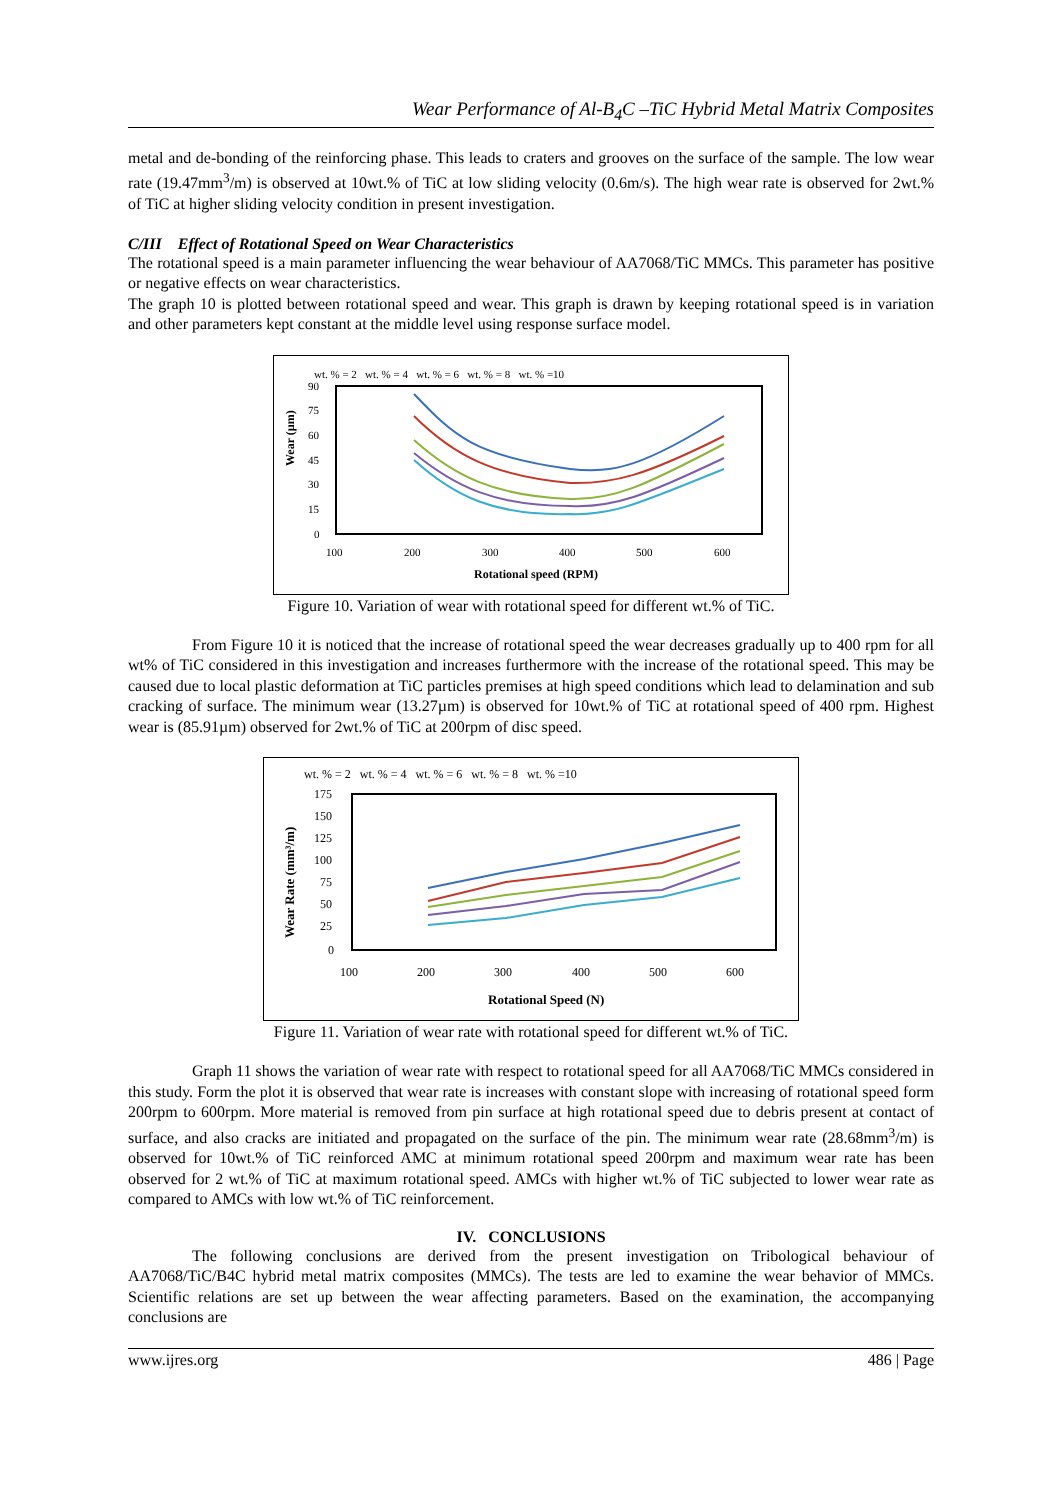Wear Performance of Al-B<sub>4</sub>C –TiC Hybrid Metal Matrix Composites
metal and de-bonding of the reinforcing phase. This leads to craters and grooves on the surface of the sample. The low wear rate (19.47mm<sup>3</sup>/m) is observed at 10wt.% of TiC at low sliding velocity (0.6m/s). The high wear rate is observed for 2wt.% of TiC at higher sliding velocity condition in present investigation.
C/III Effect of Rotational Speed on Wear Characteristics
The rotational speed is a main parameter influencing the wear behaviour of AA7068/TiC MMCs. This parameter has positive or negative effects on wear characteristics.
The graph 10 is plotted between rotational speed and wear. This graph is drawn by keeping rotational speed is in variation and other parameters kept constant at the middle level using response surface model.
wt. % = 2 wt. % = 4 wt. % = 6 wt. % = 8 wt. % =10
90
75
60
45
30
15
0
Wear (µm)
100
200
300
400
500
600
Rotational speed (RPM)
Figure 10. Variation of wear with rotational speed for different wt.% of TiC.
From Figure 10 it is noticed that the increase of rotational speed the wear decreases gradually up to 400 rpm for all wt% of TiC considered in this investigation and increases furthermore with the increase of the rotational speed. This may be caused due to local plastic deformation at TiC particles premises at high speed conditions which lead to delamination and sub cracking of surface. The minimum wear (13.27µm) is observed for 10wt.% of TiC at rotational speed of 400 rpm. Highest wear is (85.91µm) observed for 2wt.% of TiC at 200rpm of disc speed.
wt. % = 2 wt. % = 4 wt. % = 6 wt. % = 8 wt. % =10
175
150
125
100
75
50
25
0
Wear Rate (mm³/m)
100
200
300
400
500
600
Rotational Speed (N)
Figure 11. Variation of wear rate with rotational speed for different wt.% of TiC.
Graph 11 shows the variation of wear rate with respect to rotational speed for all AA7068/TiC MMCs considered in this study. Form the plot it is observed that wear rate is increases with constant slope with increasing of rotational speed form 200rpm to 600rpm. More material is removed from pin surface at high rotational speed due to debris present at contact of surface, and also cracks are initiated and propagated on the surface of the pin. The minimum wear rate (28.68mm<sup>3</sup>/m) is observed for 10wt.% of TiC reinforced AMC at minimum rotational speed 200rpm and maximum wear rate has been observed for 2 wt.% of TiC at maximum rotational speed. AMCs with higher wt.% of TiC subjected to lower wear rate as compared to AMCs with low wt.% of TiC reinforcement.
IV. CONCLUSIONS
The following conclusions are derived from the present investigation on Tribological behaviour of AA7068/TiC/B4C hybrid metal matrix composites (MMCs). The tests are led to examine the wear behavior of MMCs. Scientific relations are set up between the wear affecting parameters. Based on the examination, the accompanying conclusions are
www.ijres.org 486 | Page